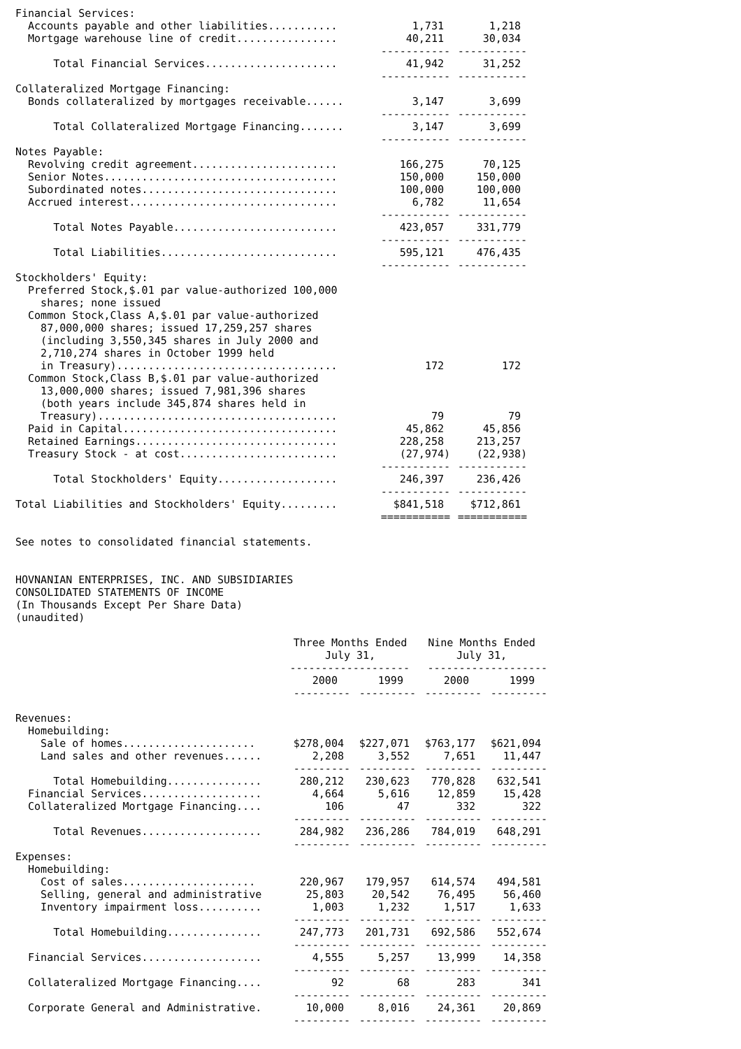| Financial Services: | | |
| Accounts payable and other liabilities........... | 1,731 | 1,218 |
| Mortgage warehouse line of credit................ | 40,211 | 30,034 |
| | ----------- | ----------- |
| Total Financial Services..................... | 41,942 | 31,252 |
| | ----------- | ----------- |
| Collateralized Mortgage Financing: | | |
| Bonds collateralized by mortgages receivable...... | 3,147 | 3,699 |
| | ----------- | ----------- |
| Total Collateralized Mortgage Financing....... | 3,147 | 3,699 |
| | ----------- | ----------- |
| Notes Payable: | | |
| Revolving credit agreement....................... | 166,275 | 70,125 |
| Senior Notes..................................... | 150,000 | 150,000 |
| Subordinated notes............................... | 100,000 | 100,000 |
| Accrued interest................................. | 6,782 | 11,654 |
| | ----------- | ----------- |
| Total Notes Payable.......................... | 423,057 | 331,779 |
| | ----------- | ----------- |
| Total Liabilities............................ | 595,121 | 476,435 |
| | ----------- | ----------- |
| Stockholders' Equity: | | |
| Preferred Stock,$.01 par value-authorized 100,000 shares; none issued | | |
| Common Stock,Class A,$.01 par value-authorized 87,000,000 shares; issued 17,259,257 shares (including 3,550,345 shares in July 2000 and 2,710,274 shares in October 1999 held in Treasury)................................... | 172 | 172 |
| Common Stock,Class B,$.01 par value-authorized 13,000,000 shares; issued 7,981,396 shares (both years include 345,874 shares held in Treasury)...................................... | 79 | 79 |
| Paid in Capital.................................. | 45,862 | 45,856 |
| Retained Earnings................................ | 228,258 | 213,257 |
| Treasury Stock - at cost......................... | (27,974) | (22,938) |
| | ----------- | ----------- |
| Total Stockholders' Equity................... | 246,397 | 236,426 |
| | ----------- | ----------- |
| Total Liabilities and Stockholders' Equity......... | $841,518 | $712,861 |
| | =========== | =========== |
See notes to consolidated financial statements.
HOVNANIAN ENTERPRISES, INC. AND SUBSIDIARIES CONSOLIDATED STATEMENTS OF INCOME (In Thousands Except Per Share Data) (unaudited)
| | Three Months Ended July 31, | | Nine Months Ended July 31, | |
| --- | --- | --- | --- | --- |
| | ------------------- | | ------------------- | |
| | 2000 | 1999 | 2000 | 1999 |
| | --------- | --------- | --------- | --------- |
| Revenues: | | | | |
| Homebuilding: | | | | |
| Sale of homes..................... | $278,004 | $227,071 | $763,177 | $621,094 |
| Land sales and other revenues...... | 2,208 | 3,552 | 7,651 | 11,447 |
| | --------- | --------- | --------- | --------- |
| Total Homebuilding............... | 280,212 | 230,623 | 770,828 | 632,541 |
| Financial Services................... | 4,664 | 5,616 | 12,859 | 15,428 |
| Collateralized Mortgage Financing.... | 106 | 47 | 332 | 322 |
| | --------- | --------- | --------- | --------- |
| Total Revenues................... | 284,982 | 236,286 | 784,019 | 648,291 |
| | --------- | --------- | --------- | --------- |
| Expenses: | | | | |
| Homebuilding: | | | | |
| Cost of sales..................... | 220,967 | 179,957 | 614,574 | 494,581 |
| Selling, general and administrative | 25,803 | 20,542 | 76,495 | 56,460 |
| Inventory impairment loss.......... | 1,003 | 1,232 | 1,517 | 1,633 |
| | --------- | --------- | --------- | --------- |
| Total Homebuilding............... | 247,773 | 201,731 | 692,586 | 552,674 |
| | --------- | --------- | --------- | --------- |
| Financial Services................... | 4,555 | 5,257 | 13,999 | 14,358 |
| | --------- | --------- | --------- | --------- |
| Collateralized Mortgage Financing.... | 92 | 68 | 283 | 341 |
| | --------- | --------- | --------- | --------- |
| Corporate General and Administrative. | 10,000 | 8,016 | 24,361 | 20,869 |
| | --------- | --------- | --------- | --------- |